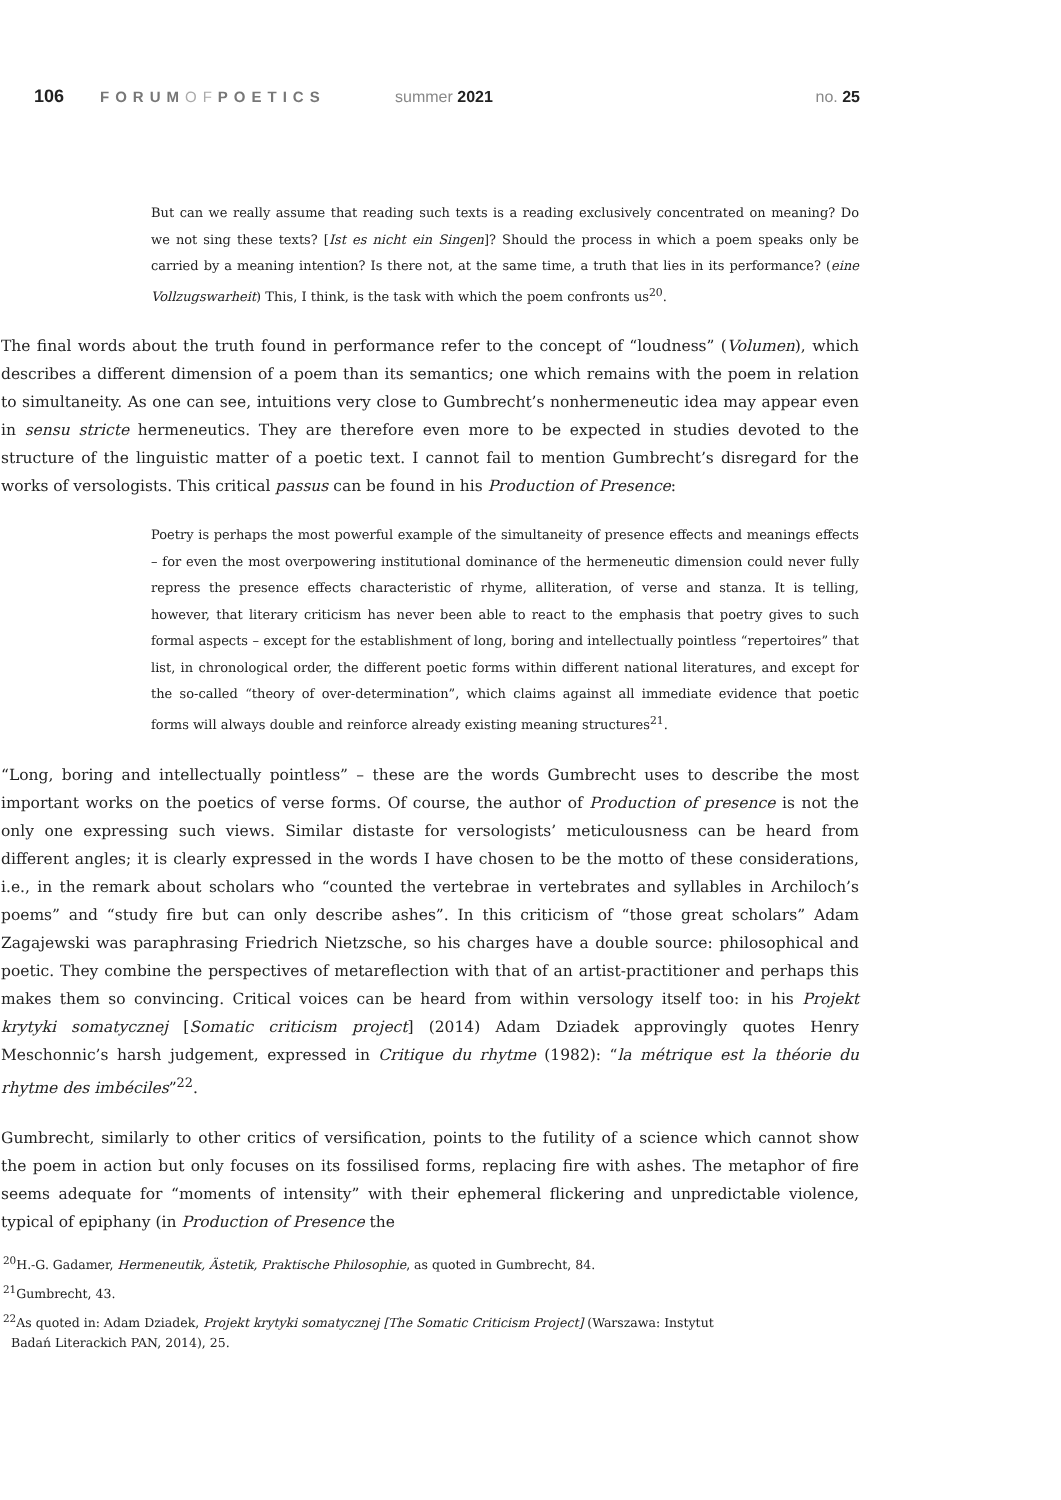106
FORUMOFPOETICS summer 2021 no. 25
But can we really assume that reading such texts is a reading exclusively concentrated on meaning? Do we not sing these texts? [Ist es nicht ein Singen]? Should the process in which a poem speaks only be carried by a meaning intention? Is there not, at the same time, a truth that lies in its performance? (eine Vollzugswarheit) This, I think, is the task with which the poem confronts us<sup>20</sup>.
The final words about the truth found in performance refer to the concept of “loudness” (Volumen), which describes a different dimension of a poem than its semantics; one which remains with the poem in relation to simultaneity. As one can see, intuitions very close to Gumbrecht’s nonhermeneutic idea may appear even in sensu stricte hermeneutics. They are therefore even more to be expected in studies devoted to the structure of the linguistic matter of a poetic text. I cannot fail to mention Gumbrecht’s disregard for the works of versologists. This critical passus can be found in his Production of Presence:
Poetry is perhaps the most powerful example of the simultaneity of presence effects and meanings effects – for even the most overpowering institutional dominance of the hermeneutic dimension could never fully repress the presence effects characteristic of rhyme, alliteration, of verse and stanza. It is telling, however, that literary criticism has never been able to react to the emphasis that poetry gives to such formal aspects – except for the establishment of long, boring and intellectually pointless “repertoires” that list, in chronological order, the different poetic forms within different national literatures, and except for the so-called “theory of over-determination”, which claims against all immediate evidence that poetic forms will always double and reinforce already existing meaning structures<sup>21</sup>.
“Long, boring and intellectually pointless” – these are the words Gumbrecht uses to describe the most important works on the poetics of verse forms. Of course, the author of Production of presence is not the only one expressing such views. Similar distaste for versologists’ meticulousness can be heard from different angles; it is clearly expressed in the words I have chosen to be the motto of these considerations, i.e., in the remark about scholars who “counted the vertebrae in vertebrates and syllables in Archiloch’s poems” and “study fire but can only describe ashes”. In this criticism of “those great scholars” Adam Zagajewski was paraphrasing Friedrich Nietzsche, so his charges have a double source: philosophical and poetic. They combine the perspectives of metareflection with that of an artist-practitioner and perhaps this makes them so convincing. Critical voices can be heard from within versology itself too: in his Projekt krytyki somatycznej [Somatic criticism project] (2014) Adam Dziadek approvingly quotes Henry Meschonnic’s harsh judgement, expressed in Critique du rhytme (1982): “la métrique est la théorie du rhytme des imbéciles”<sup>22</sup>.
Gumbrecht, similarly to other critics of versification, points to the futility of a science which cannot show the poem in action but only focuses on its fossilised forms, replacing fire with ashes. The metaphor of fire seems adequate for “moments of intensity” with their ephemeral flickering and unpredictable violence, typical of epiphany (in Production of Presence the
<sup>20</sup>H.-G. Gadamer, Hermeneutik, Ästetik, Praktische Philosophie, as quoted in Gumbrecht, 84.
<sup>21</sup> Gumbrecht, 43.
<sup>22</sup> As quoted in: Adam Dziadek, Projekt krytyki somatycznej [The Somatic Criticism Project] (Warszawa: Instytut
Badań Literackich PAN, 2014), 25.